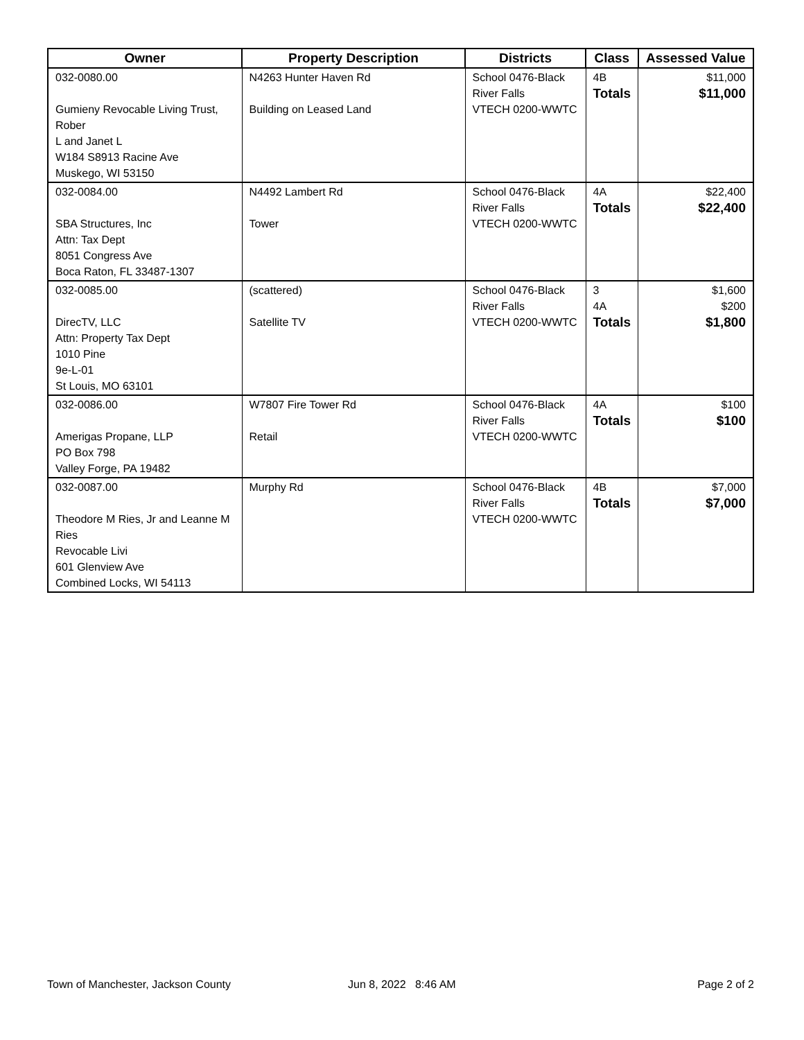| Owner | Property Description | Districts | Class | Assessed Value |
| --- | --- | --- | --- | --- |
| 032-0080.00 Gumieny Revocable Living Trust, Rober L and Janet L W184 S8913 Racine Ave Muskego, WI 53150 | N4263 Hunter Haven Rd Building on Leased Land | School 0476-Black River Falls VTECH 0200-WWTC | 4B Totals | $11,000 $11,000 |
| 032-0084.00 SBA Structures, Inc Attn: Tax Dept 8051 Congress Ave Boca Raton, FL 33487-1307 | N4492 Lambert Rd Tower | School 0476-Black River Falls VTECH 0200-WWTC | 4A Totals | $22,400 $22,400 |
| 032-0085.00 DirecTV, LLC Attn: Property Tax Dept 1010 Pine 9e-L-01 St Louis, MO 63101 | (scattered) Satellite TV | School 0476-Black River Falls VTECH 0200-WWTC | 3 4A Totals | $1,600 $200 $1,800 |
| 032-0086.00 Amerigas Propane, LLP PO Box 798 Valley Forge, PA 19482 | W7807 Fire Tower Rd Retail | School 0476-Black River Falls VTECH 0200-WWTC | 4A Totals | $100 $100 |
| 032-0087.00 Theodore M Ries, Jr and Leanne M Ries Revocable Livi 601 Glenview Ave Combined Locks, WI 54113 | Murphy Rd | School 0476-Black River Falls VTECH 0200-WWTC | 4B Totals | $7,000 $7,000 |
Town of Manchester, Jackson County
Jun 8, 2022 8:46 AM Page 2 of 2